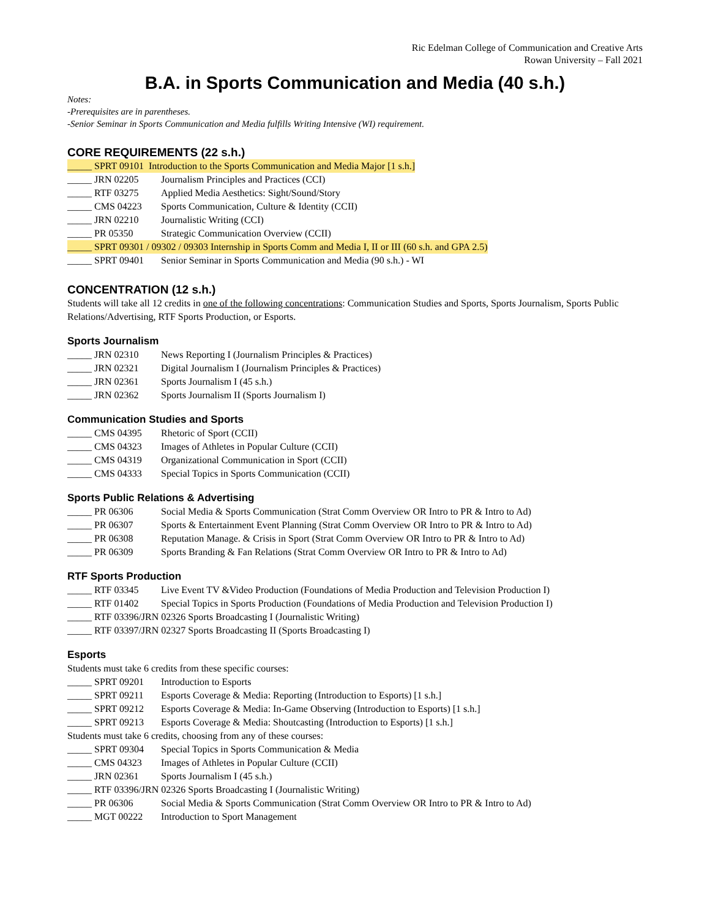Ric Edelman College of Communication and Creative Arts
Rowan University – Fall 2021
B.A. in Sports Communication and Media (40 s.h.)
Notes:
-Prerequisites are in parentheses.
-Senior Seminar in Sports Communication and Media fulfills Writing Intensive (WI) requirement.
CORE REQUIREMENTS (22 s.h.)
_____ SPRT 09101 Introduction to the Sports Communication and Media Major [1 s.h.]
_____ JRN 02205 Journalism Principles and Practices (CCI)
_____ RTF 03275 Applied Media Aesthetics: Sight/Sound/Story
_____ CMS 04223 Sports Communication, Culture & Identity (CCII)
_____ JRN 02210 Journalistic Writing (CCI)
_____ PR 05350 Strategic Communication Overview (CCII)
_____ SPRT 09301 / 09302 / 09303 Internship in Sports Comm and Media I, II or III (60 s.h. and GPA 2.5)
_____ SPRT 09401 Senior Seminar in Sports Communication and Media (90 s.h.) - WI
CONCENTRATION (12 s.h.)
Students will take all 12 credits in one of the following concentrations: Communication Studies and Sports, Sports Journalism, Sports Public Relations/Advertising, RTF Sports Production, or Esports.
Sports Journalism
_____ JRN 02310 News Reporting I (Journalism Principles & Practices)
_____ JRN 02321 Digital Journalism I (Journalism Principles & Practices)
_____ JRN 02361 Sports Journalism I (45 s.h.)
_____ JRN 02362 Sports Journalism II (Sports Journalism I)
Communication Studies and Sports
_____ CMS 04395 Rhetoric of Sport (CCII)
_____ CMS 04323 Images of Athletes in Popular Culture (CCII)
_____ CMS 04319 Organizational Communication in Sport (CCII)
_____ CMS 04333 Special Topics in Sports Communication (CCII)
Sports Public Relations & Advertising
_____ PR 06306 Social Media & Sports Communication (Strat Comm Overview OR Intro to PR & Intro to Ad)
_____ PR 06307 Sports & Entertainment Event Planning (Strat Comm Overview OR Intro to PR & Intro to Ad)
_____ PR 06308 Reputation Manage. & Crisis in Sport (Strat Comm Overview OR Intro to PR & Intro to Ad)
_____ PR 06309 Sports Branding & Fan Relations (Strat Comm Overview OR Intro to PR & Intro to Ad)
RTF Sports Production
_____ RTF 03345 Live Event TV &Video Production (Foundations of Media Production and Television Production I)
_____ RTF 01402 Special Topics in Sports Production (Foundations of Media Production and Television Production I)
_____ RTF 03396/JRN 02326 Sports Broadcasting I (Journalistic Writing)
_____ RTF 03397/JRN 02327 Sports Broadcasting II (Sports Broadcasting I)
Esports
Students must take 6 credits from these specific courses:
_____ SPRT 09201 Introduction to Esports
_____ SPRT 09211 Esports Coverage & Media: Reporting (Introduction to Esports) [1 s.h.]
_____ SPRT 09212 Esports Coverage & Media: In-Game Observing (Introduction to Esports) [1 s.h.]
_____ SPRT 09213 Esports Coverage & Media: Shoutcasting (Introduction to Esports) [1 s.h.]
Students must take 6 credits, choosing from any of these courses:
_____ SPRT 09304 Special Topics in Sports Communication & Media
_____ CMS 04323 Images of Athletes in Popular Culture (CCII)
_____ JRN 02361 Sports Journalism I (45 s.h.)
_____ RTF 03396/JRN 02326 Sports Broadcasting I (Journalistic Writing)
_____ PR 06306 Social Media & Sports Communication (Strat Comm Overview OR Intro to PR & Intro to Ad)
_____ MGT 00222 Introduction to Sport Management